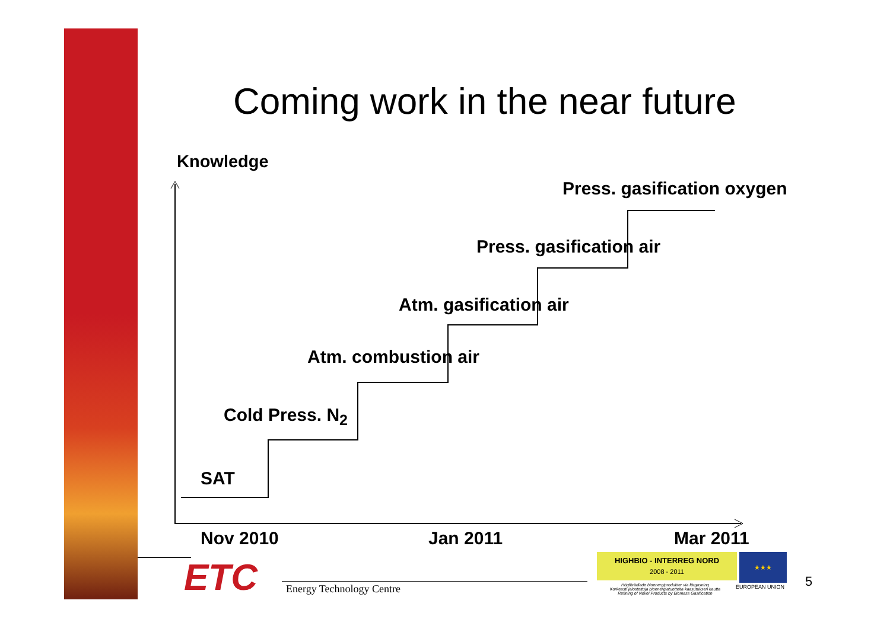Coming work in the near future
Knowledge
Press. gasification oxygen
Press. gasification air
Atm. gasification air
Atm. combustion air
Cold Press. N<sub>2</sub>
SAT
Nov 2010 Jan 2011 Mar 2011
ETC Energy Technology Centre
HIGHBIO - INTERREG NORD
2008 - 2011
★★★
Högförädlade bioenergiprodukter via förgasning
Korkeasti jalostettuja bioenergiatuotteita kaasutuksen kautta
Refining of Novel Products by Biomass Gasification
EUROPEAN UNION 5